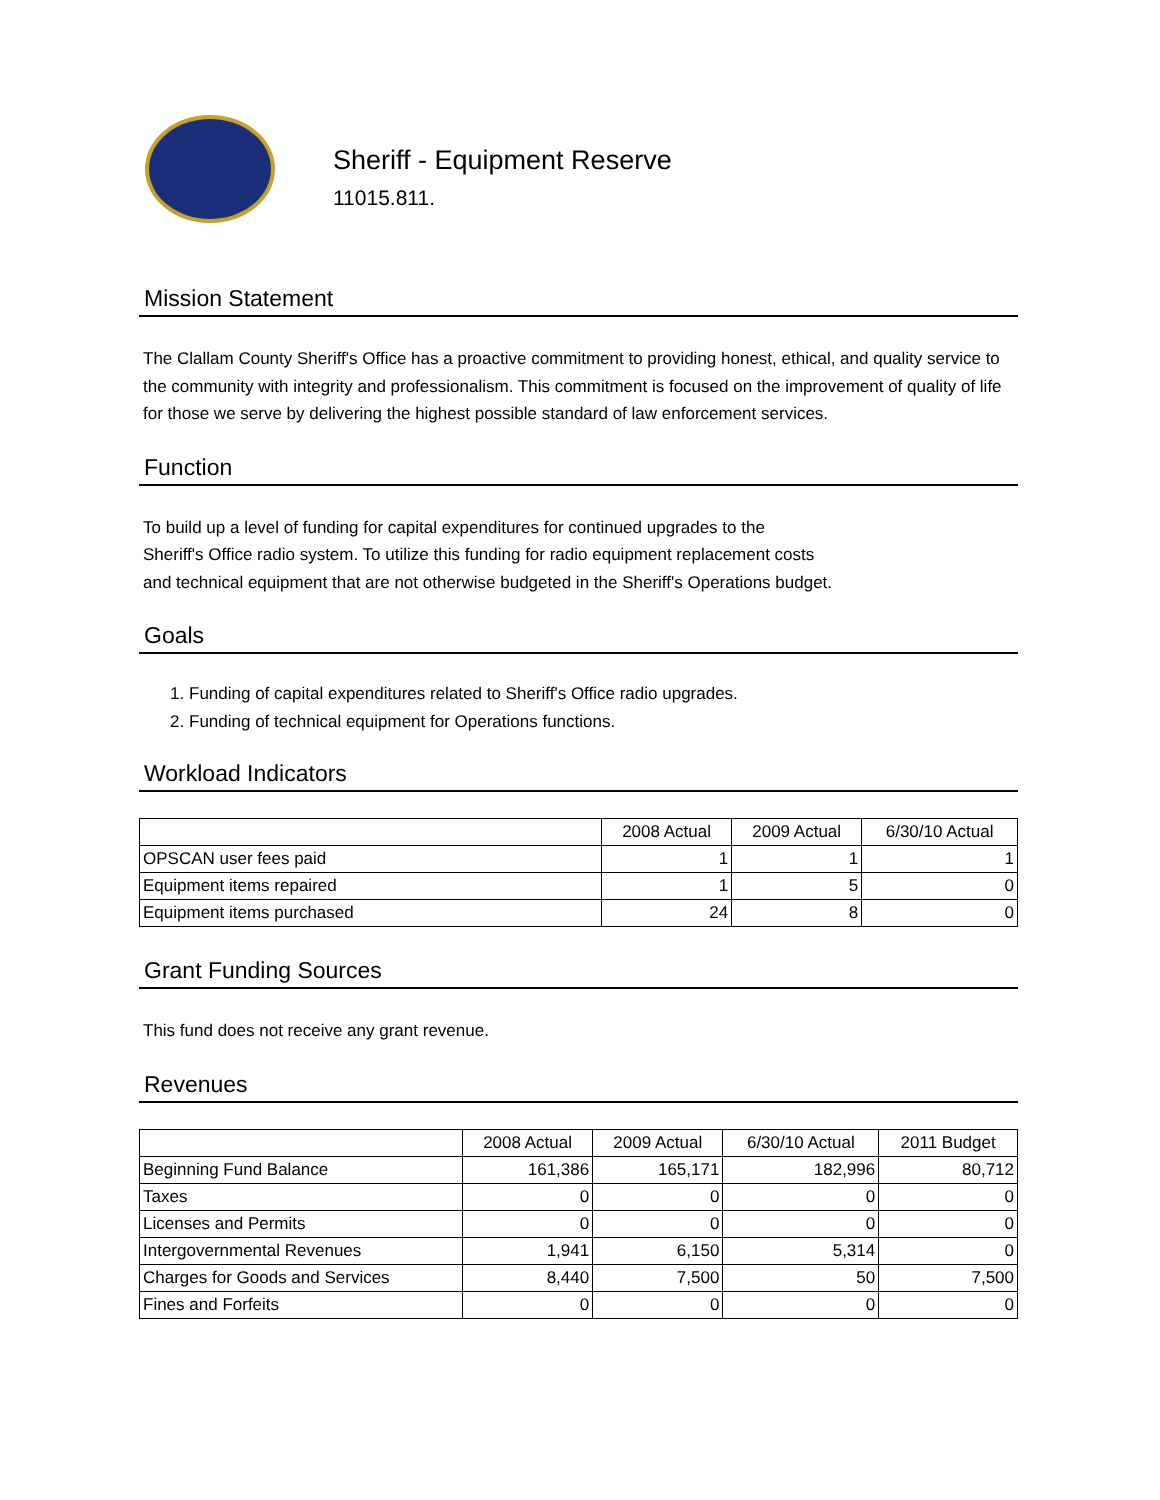Sheriff - Equipment Reserve
11015.811.
Mission Statement
The Clallam County Sheriff's Office has a proactive commitment to providing honest, ethical, and quality service to the community with integrity and professionalism. This commitment is focused on the improvement of quality of life for those we serve by delivering the highest possible standard of law enforcement services.
Function
To build up a level of funding for capital expenditures for continued upgrades to the
Sheriff's Office radio system. To utilize this funding for radio equipment replacement costs
and technical equipment that are not otherwise budgeted in the Sheriff's Operations budget.
Goals
1. Funding of capital expenditures related to Sheriff's Office radio upgrades.
2. Funding of technical equipment for Operations functions.
Workload Indicators
| | 2008 Actual | 2009 Actual | 6/30/10 Actual |
| --- | --- | --- | --- |
| OPSCAN user fees paid | 1 | 1 | 1 |
| Equipment items repaired | 1 | 5 | 0 |
| Equipment items purchased | 24 | 8 | 0 |
Grant Funding Sources
This fund does not receive any grant revenue.
Revenues
| | 2008 Actual | 2009 Actual | 6/30/10 Actual | 2011 Budget |
| --- | --- | --- | --- | --- |
| Beginning Fund Balance | 161,386 | 165,171 | 182,996 | 80,712 |
| Taxes | 0 | 0 | 0 | 0 |
| Licenses and Permits | 0 | 0 | 0 | 0 |
| Intergovernmental Revenues | 1,941 | 6,150 | 5,314 | 0 |
| Charges for Goods and Services | 8,440 | 7,500 | 50 | 7,500 |
| Fines and Forfeits | 0 | 0 | 0 | 0 |